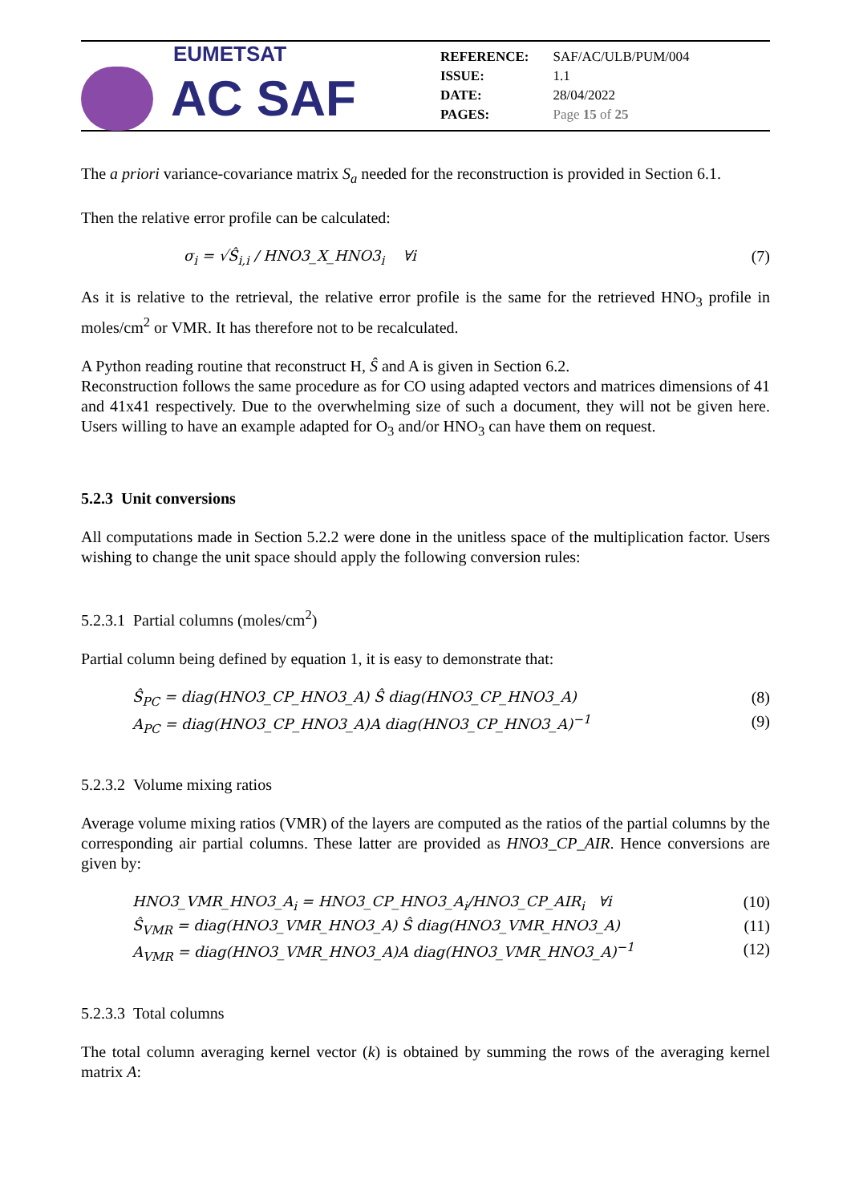EUMETSAT
AC SAF
| REFERENCE: | SAF/AC/ULB/PUM/004 |
| ISSUE: | 1.1 |
| DATE: | 28/04/2022 |
| PAGES: | Page 15 of 25 |
The a priori variance-covariance matrix S<sub>a</sub> needed for the reconstruction is provided in Section 6.1.
Then the relative error profile can be calculated:
σ<sub>i</sub> = √Ŝ<sub>i,i</sub> / HNO3_X_HNO3<sub>i</sub> ∀i (7)
As it is relative to the retrieval, the relative error profile is the same for the retrieved HNO<sub>3</sub> profile in moles/cm<sup>2</sup> or VMR. It has therefore not to be recalculated.
A Python reading routine that reconstruct H, Ŝ and A is given in Section 6.2.
Reconstruction follows the same procedure as for CO using adapted vectors and matrices dimensions of 41 and 41x41 respectively. Due to the overwhelming size of such a document, they will not be given here. Users willing to have an example adapted for O<sub>3</sub> and/or HNO<sub>3</sub> can have them on request.
5.2.3 Unit conversions
All computations made in Section 5.2.2 were done in the unitless space of the multiplication factor. Users wishing to change the unit space should apply the following conversion rules:
5.2.3.1 Partial columns (moles/cm<sup>2</sup>)
Partial column being defined by equation 1, it is easy to demonstrate that:
Ŝ<sub>PC</sub> = diag(HNO3_CP_HNO3_A) Ŝ diag(HNO3_CP_HNO3_A) (8)
A<sub>PC</sub> = diag(HNO3_CP_HNO3_A)A diag(HNO3_CP_HNO3_A)<sup>−1</sup> (9)
5.2.3.2 Volume mixing ratios
Average volume mixing ratios (VMR) of the layers are computed as the ratios of the partial columns by the corresponding air partial columns. These latter are provided as HNO3_CP_AIR. Hence conversions are given by:
HNO3_VMR_HNO3_A<sub>i</sub> = HNO3_CP_HNO3_A<sub>i</sub>/HNO3_CP_AIR<sub>i</sub> ∀i (10)
Ŝ<sub>VMR</sub> = diag(HNO3_VMR_HNO3_A) Ŝ diag(HNO3_VMR_HNO3_A) (11)
A<sub>VMR</sub> = diag(HNO3_VMR_HNO3_A)A diag(HNO3_VMR_HNO3_A)<sup>−1</sup> (12)
5.2.3.3 Total columns
The total column averaging kernel vector (k) is obtained by summing the rows of the averaging kernel matrix A: